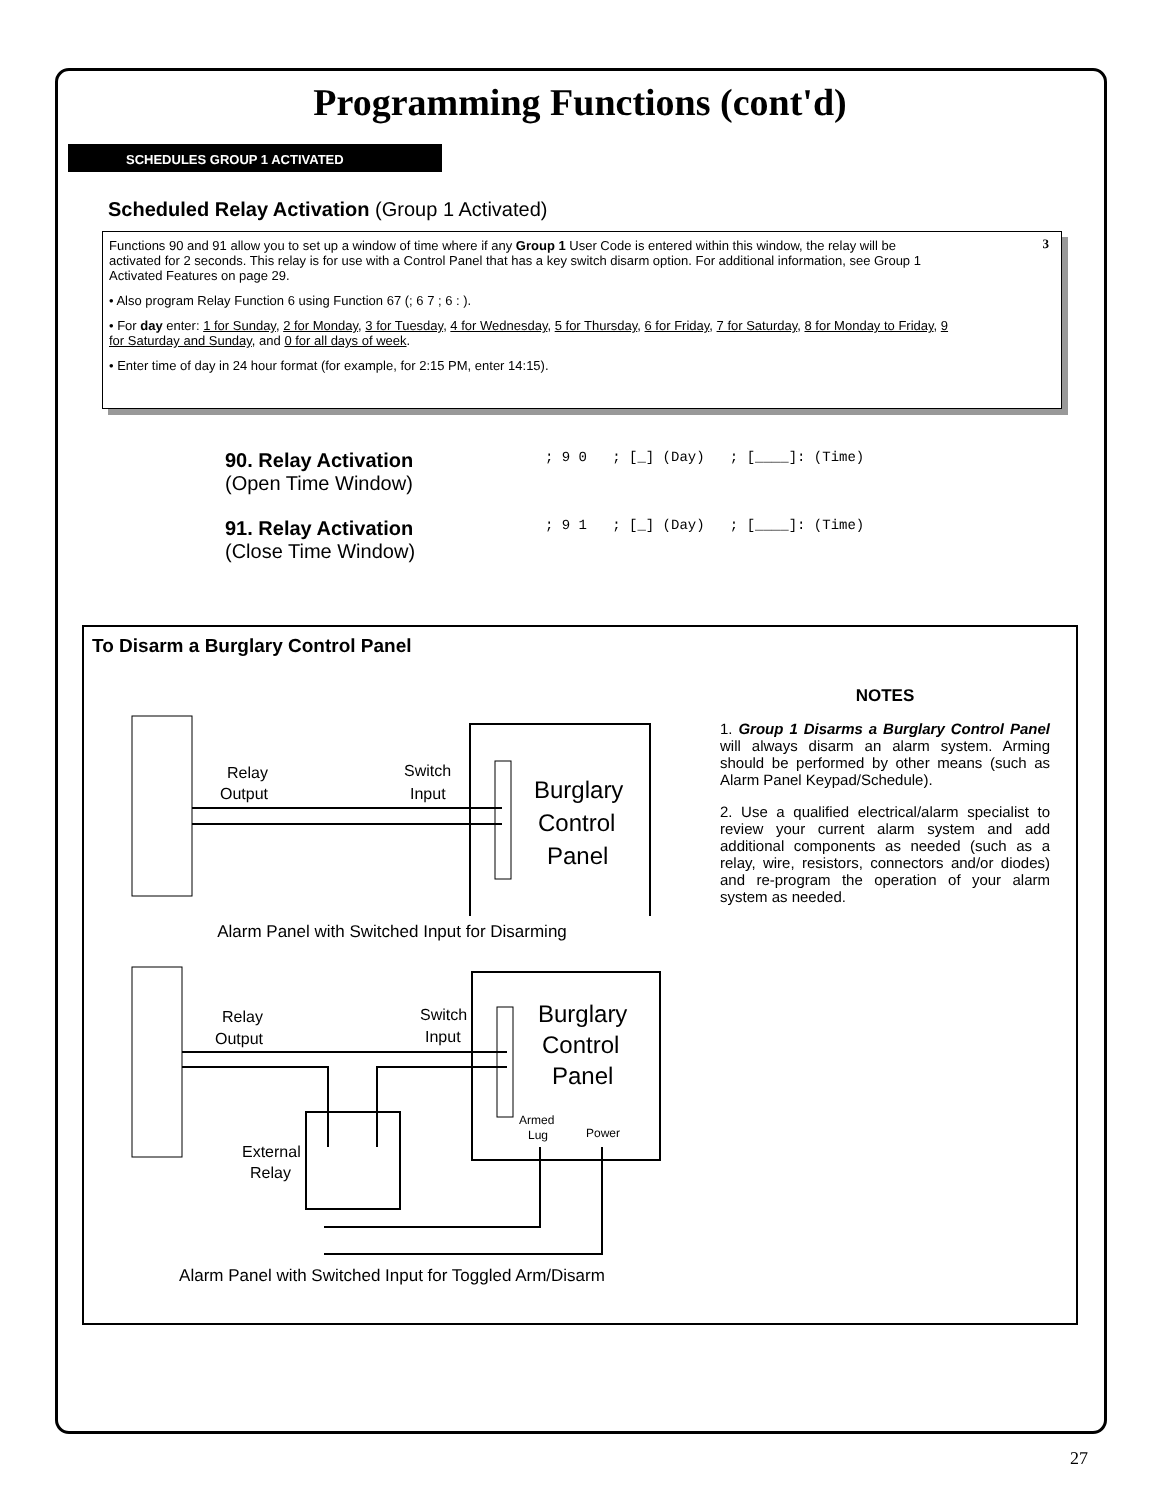Programming Functions (cont'd)
SCHEDULES GROUP 1 ACTIVATED
Scheduled Relay Activation (Group 1 Activated)
3
Functions 90 and 91 allow you to set up a window of time where if any Group 1 User Code is entered within this window, the relay will be activated for 2 seconds. This relay is for use with a Control Panel that has a key switch disarm option. For additional information, see Group 1 Activated Features on page 29.
• Also program Relay Function 6 using Function 67 (; 6 7 ; 6 : ).
• For day enter: 1 for Sunday, 2 for Monday, 3 for Tuesday, 4 for Wednesday, 5 for Thursday, 6 for Friday, 7 for Saturday, 8 for Monday to Friday, 9 for Saturday and Sunday, and 0 for all days of week.
• Enter time of day in 24 hour format (for example, for 2:15 PM, enter 14:15).
90. Relay Activation
(Open Time Window)
; 9 0 ; [_] (Day) ; [____]: (Time)
91. Relay Activation
(Close Time Window)
; 9 1 ; [_] (Day) ; [____]: (Time)
To Disarm a Burglary Control Panel
Relay
Output
Switch
Input
Burglary
Control
Panel
Alarm Panel with Switched Input for Disarming
Relay
Output
Switch
Input
External
Relay
Armed
Lug
Power
Burglary
Control
Panel
Alarm Panel with Switched Input for Toggled Arm/Disarm
NOTES
1. Group 1 Disarms a Burglary Control Panel will always disarm an alarm system. Arming should be performed by other means (such as Alarm Panel Keypad/Schedule).
2. Use a qualified electrical/alarm specialist to review your current alarm system and add additional components as needed (such as a relay, wire, resistors, connectors and/or diodes) and re-program the operation of your alarm system as needed.
27